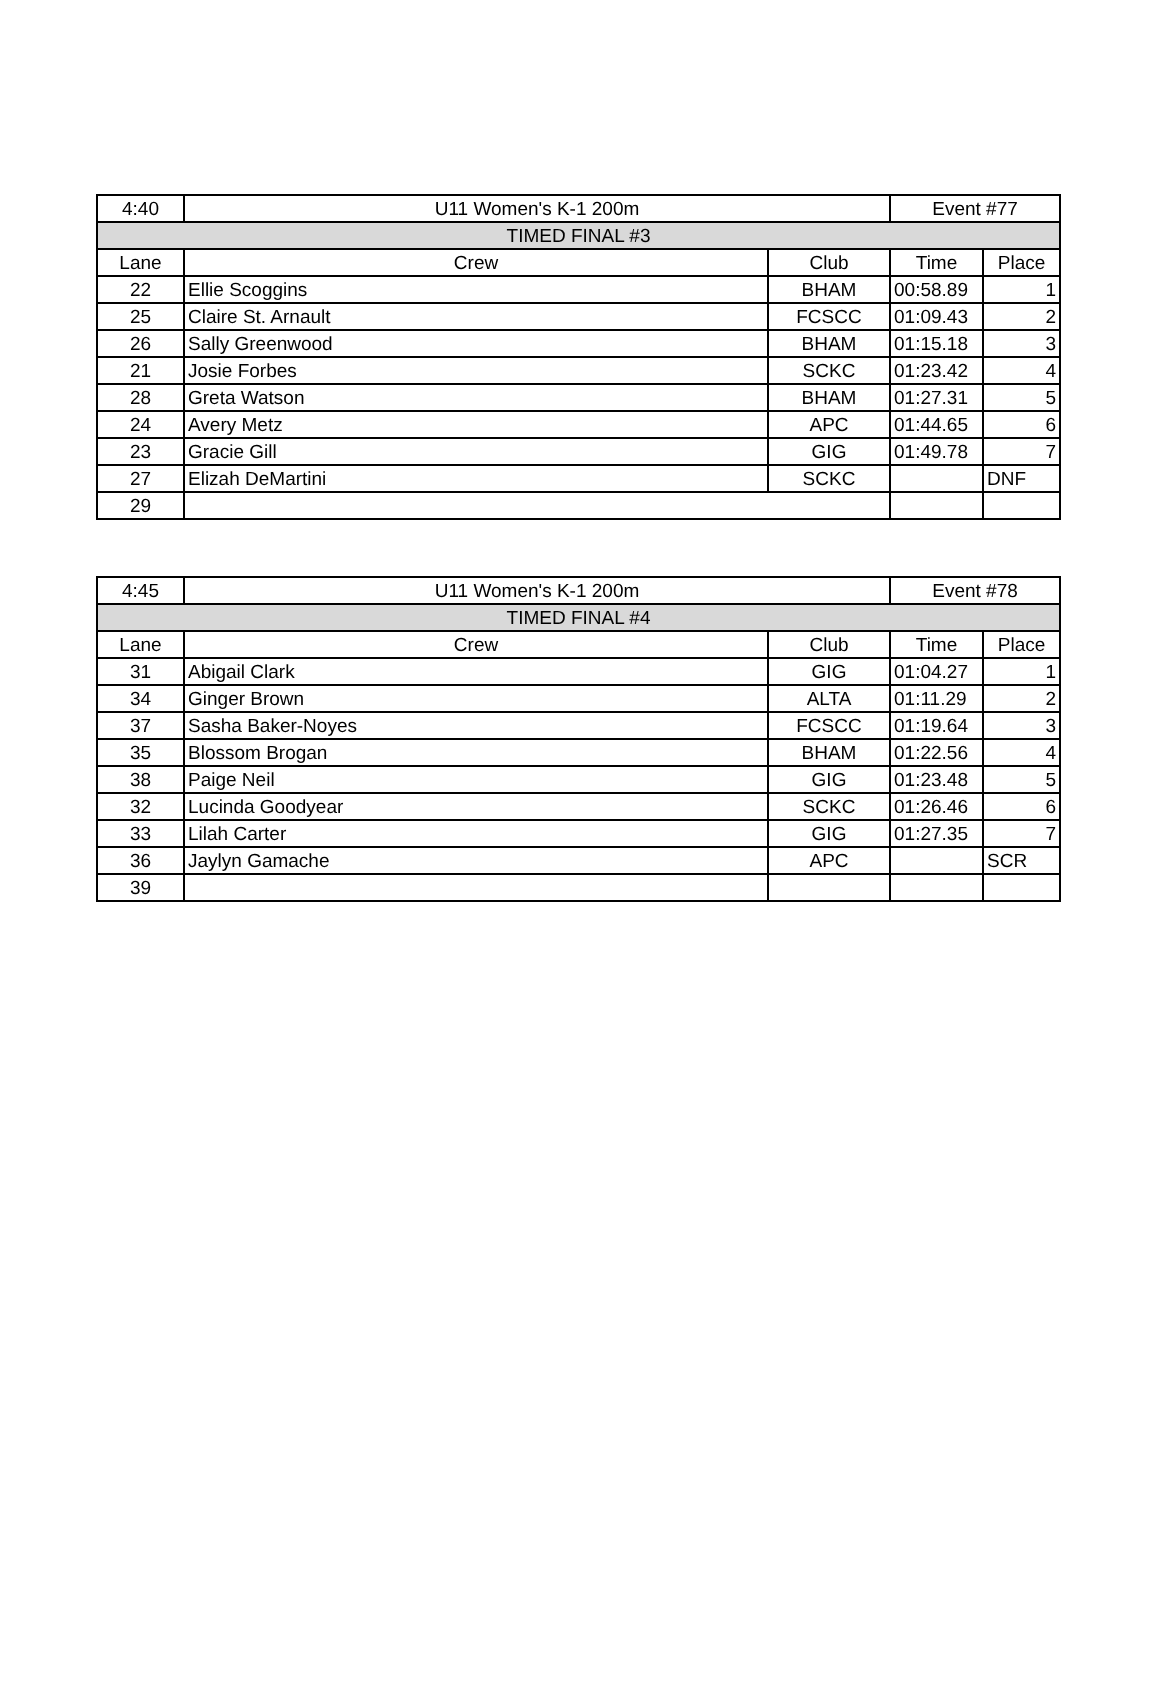| 4:40 | U11 Women's K-1 200m | | Event #77 | |
| TIMED FINAL #3 | | | | |
| Lane | Crew | Club | Time | Place |
| 22 | Ellie Scoggins | BHAM | 00:58.89 | 1 |
| 25 | Claire St. Arnault | FCSCC | 01:09.43 | 2 |
| 26 | Sally Greenwood | BHAM | 01:15.18 | 3 |
| 21 | Josie Forbes | SCKC | 01:23.42 | 4 |
| 28 | Greta Watson | BHAM | 01:27.31 | 5 |
| 24 | Avery Metz | APC | 01:44.65 | 6 |
| 23 | Gracie Gill | GIG | 01:49.78 | 7 |
| 27 | Elizah DeMartini | SCKC | | DNF |
| 29 | | | | |
| 4:45 | U11 Women's K-1 200m | | Event #78 | |
| TIMED FINAL #4 | | | | |
| Lane | Crew | Club | Time | Place |
| 31 | Abigail Clark | GIG | 01:04.27 | 1 |
| 34 | Ginger Brown | ALTA | 01:11.29 | 2 |
| 37 | Sasha Baker-Noyes | FCSCC | 01:19.64 | 3 |
| 35 | Blossom Brogan | BHAM | 01:22.56 | 4 |
| 38 | Paige Neil | GIG | 01:23.48 | 5 |
| 32 | Lucinda Goodyear | SCKC | 01:26.46 | 6 |
| 33 | Lilah Carter | GIG | 01:27.35 | 7 |
| 36 | Jaylyn Gamache | APC | | SCR |
| 39 | | | | |